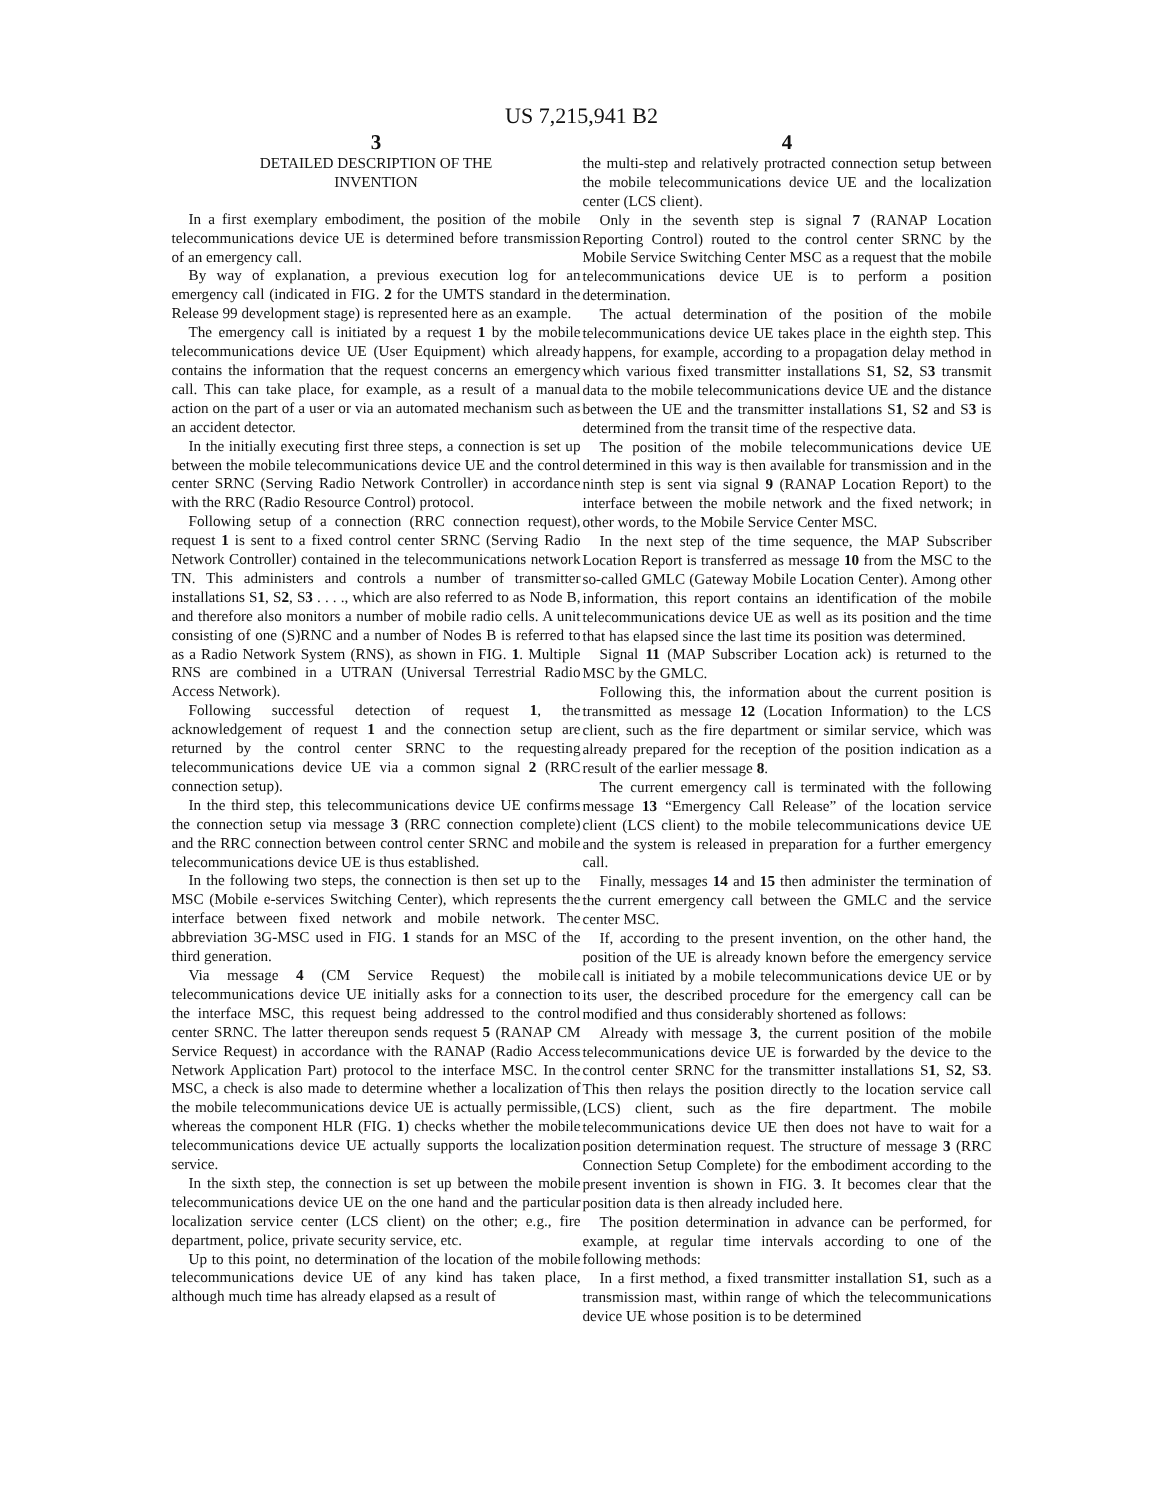US 7,215,941 B2
3
DETAILED DESCRIPTION OF THE
INVENTION
In a first exemplary embodiment, the position of the mobile telecommunications device UE is determined before transmission of an emergency call.
By way of explanation, a previous execution log for an emergency call (indicated in FIG. 2 for the UMTS standard in the Release 99 development stage) is represented here as an example.
The emergency call is initiated by a request 1 by the mobile telecommunications device UE (User Equipment) which already contains the information that the request concerns an emergency call. This can take place, for example, as a result of a manual action on the part of a user or via an automated mechanism such as an accident detector.
In the initially executing first three steps, a connection is set up between the mobile telecommunications device UE and the control center SRNC (Serving Radio Network Controller) in accordance with the RRC (Radio Resource Control) protocol.
Following setup of a connection (RRC connection request), request 1 is sent to a fixed control center SRNC (Serving Radio Network Controller) contained in the telecommunications network TN. This administers and controls a number of transmitter installations S1, S2, S3 . . . ., which are also referred to as Node B, and therefore also monitors a number of mobile radio cells. A unit consisting of one (S)RNC and a number of Nodes B is referred to as a Radio Network System (RNS), as shown in FIG. 1. Multiple RNS are combined in a UTRAN (Universal Terrestrial Radio Access Network).
Following successful detection of request 1, the acknowledgement of request 1 and the connection setup are returned by the control center SRNC to the requesting telecommunications device UE via a common signal 2 (RRC connection setup).
In the third step, this telecommunications device UE confirms the connection setup via message 3 (RRC connection complete) and the RRC connection between control center SRNC and mobile telecommunications device UE is thus established.
In the following two steps, the connection is then set up to the MSC (Mobile e-services Switching Center), which represents the interface between fixed network and mobile network. The abbreviation 3G-MSC used in FIG. 1 stands for an MSC of the third generation.
Via message 4 (CM Service Request) the mobile telecommunications device UE initially asks for a connection to the interface MSC, this request being addressed to the control center SRNC. The latter thereupon sends request 5 (RANAP CM Service Request) in accordance with the RANAP (Radio Access Network Application Part) protocol to the interface MSC. In the MSC, a check is also made to determine whether a localization of the mobile telecommunications device UE is actually permissible, whereas the component HLR (FIG. 1) checks whether the mobile telecommunications device UE actually supports the localization service.
In the sixth step, the connection is set up between the mobile telecommunications device UE on the one hand and the particular localization service center (LCS client) on the other; e.g., fire department, police, private security service, etc.
Up to this point, no determination of the location of the mobile telecommunications device UE of any kind has taken place, although much time has already elapsed as a result of
4
the multi-step and relatively protracted connection setup between the mobile telecommunications device UE and the localization center (LCS client).
Only in the seventh step is signal 7 (RANAP Location Reporting Control) routed to the control center SRNC by the Mobile Service Switching Center MSC as a request that the mobile telecommunications device UE is to perform a position determination.
The actual determination of the position of the mobile telecommunications device UE takes place in the eighth step. This happens, for example, according to a propagation delay method in which various fixed transmitter installations S1, S2, S3 transmit data to the mobile telecommunications device UE and the distance between the UE and the transmitter installations S1, S2 and S3 is determined from the transit time of the respective data.
The position of the mobile telecommunications device UE determined in this way is then available for transmission and in the ninth step is sent via signal 9 (RANAP Location Report) to the interface between the mobile network and the fixed network; in other words, to the Mobile Service Center MSC.
In the next step of the time sequence, the MAP Subscriber Location Report is transferred as message 10 from the MSC to the so-called GMLC (Gateway Mobile Location Center). Among other information, this report contains an identification of the mobile telecommunications device UE as well as its position and the time that has elapsed since the last time its position was determined.
Signal 11 (MAP Subscriber Location ack) is returned to the MSC by the GMLC.
Following this, the information about the current position is transmitted as message 12 (Location Information) to the LCS client, such as the fire department or similar service, which was already prepared for the reception of the position indication as a result of the earlier message 8.
The current emergency call is terminated with the following message 13 “Emergency Call Release” of the location service client (LCS client) to the mobile telecommunications device UE and the system is released in preparation for a further emergency call.
Finally, messages 14 and 15 then administer the termination of the current emergency call between the GMLC and the service center MSC.
If, according to the present invention, on the other hand, the position of the UE is already known before the emergency service call is initiated by a mobile telecommunications device UE or by its user, the described procedure for the emergency call can be modified and thus considerably shortened as follows:
Already with message 3, the current position of the mobile telecommunications device UE is forwarded by the device to the control center SRNC for the transmitter installations S1, S2, S3. This then relays the position directly to the location service call (LCS) client, such as the fire department. The mobile telecommunications device UE then does not have to wait for a position determination request. The structure of message 3 (RRC Connection Setup Complete) for the embodiment according to the present invention is shown in FIG. 3. It becomes clear that the position data is then already included here.
The position determination in advance can be performed, for example, at regular time intervals according to one of the following methods:
In a first method, a fixed transmitter installation S1, such as a transmission mast, within range of which the telecommunications device UE whose position is to be determined